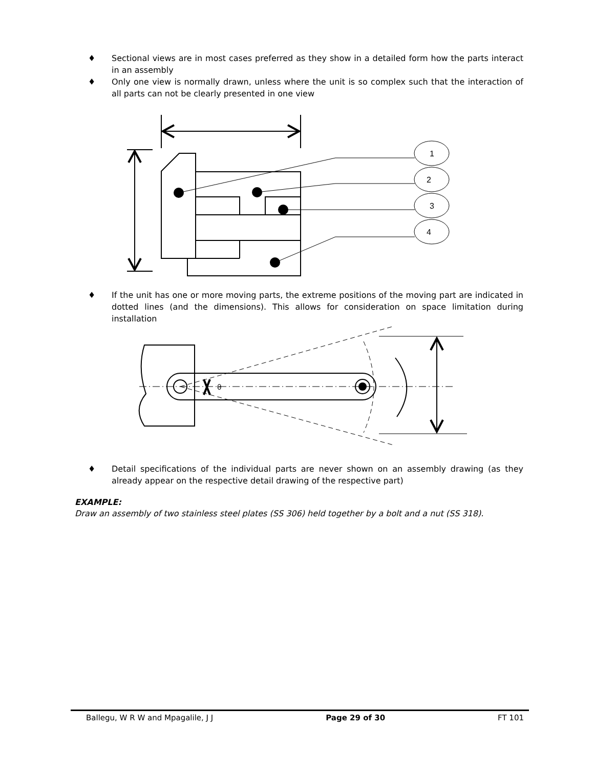♦ Sectional views are in most cases preferred as they show in a detailed form how the parts interact in an assembly
♦ Only one view is normally drawn, unless where the unit is so complex such that the interaction of all parts can not be clearly presented in one view
1
2
3
4
♦ If the unit has one or more moving parts, the extreme positions of the moving part are indicated in dotted lines (and the dimensions). This allows for consideration on space limitation during installation
θ
♦ Detail specifications of the individual parts are never shown on an assembly drawing (as they already appear on the respective detail drawing of the respective part)
EXAMPLE:
Draw an assembly of two stainless steel plates (SS 306) held together by a bolt and a nut (SS 318).
Ballegu, W R W and Mpagalile, J J Page 29 of 30 FT 101